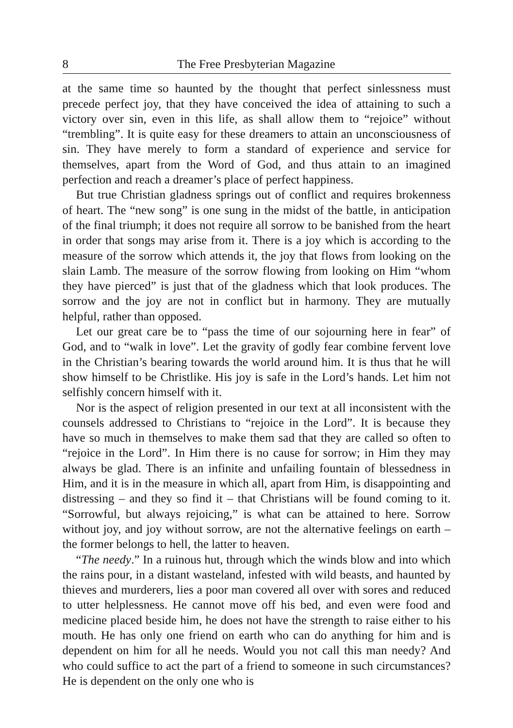8 The Free Presbyterian Magazine
at the same time so haunted by the thought that perfect sinlessness must precede perfect joy, that they have conceived the idea of attaining to such a victory over sin, even in this life, as shall allow them to “rejoice” without “trembling”. It is quite easy for these dreamers to attain an unconsciousness of sin. They have merely to form a standard of experience and service for themselves, apart from the Word of God, and thus attain to an imagined perfection and reach a dreamer’s place of perfect happiness.
But true Christian gladness springs out of conflict and requires brokenness of heart. The “new song” is one sung in the midst of the battle, in antici­pation of the final triumph; it does not require all sorrow to be banished from the heart in order that songs may arise from it. There is a joy which is accord­ing to the measure of the sorrow which attends it, the joy that flows from looking on the slain Lamb. The measure of the sorrow flowing from looking on Him “whom they have pierced” is just that of the gladness which that look produces. The sorrow and the joy are not in conflict but in harmony. They are mutually helpful, rather than opposed.
Let our great care be to “pass the time of our sojourning here in fear” of God, and to “walk in love”. Let the gravity of godly fear combine fervent love in the Christian’s bearing towards the world around him. It is thus that he will show himself to be Christlike. His joy is safe in the Lord’s hands. Let him not selfishly concern himself with it.
Nor is the aspect of religion presented in our text at all inconsistent with the counsels addressed to Christians to “rejoice in the Lord”. It is because they have so much in themselves to make them sad that they are called so often to “rejoice in the Lord”. In Him there is no cause for sorrow; in Him they may always be glad. There is an infinite and unfailing fountain of blessedness in Him, and it is in the measure in which all, apart from Him, is disappointing and distressing – and they so find it – that Christians will be found coming to it. “Sorrowful, but always rejoicing,” is what can be attained to here. Sorrow without joy, and joy without sorrow, are not the alternative feelings on earth – the former belongs to hell, the latter to heaven.
“The needy.” In a ruinous hut, through which the winds blow and into which the rains pour, in a distant wasteland, infested with wild beasts, and haunted by thieves and murderers, lies a poor man covered all over with sores and reduced to utter helplessness. He cannot move off his bed, and even were food and medicine placed beside him, he does not have the strength to raise either to his mouth. He has only one friend on earth who can do anything for him and is dependent on him for all he needs. Would you not call this man needy? And who could suffice to act the part of a friend to someone in such circumstances? He is dependent on the only one who is